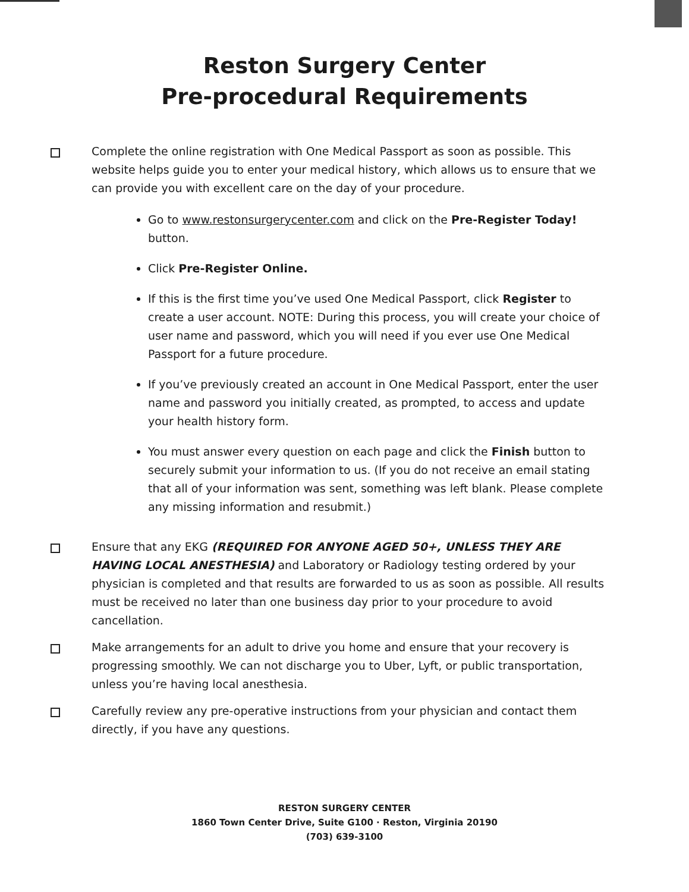Reston Surgery Center
Pre-procedural Requirements
Complete the online registration with One Medical Passport as soon as possible. This website helps guide you to enter your medical history, which allows us to ensure that we can provide you with excellent care on the day of your procedure.
Go to www.restonsurgerycenter.com and click on the Pre-Register Today! button.
Click Pre-Register Online.
If this is the first time you’ve used One Medical Passport, click Register to create a user account. NOTE: During this process, you will create your choice of user name and password, which you will need if you ever use One Medical Passport for a future procedure.
If you’ve previously created an account in One Medical Passport, enter the user name and password you initially created, as prompted, to access and update your health history form.
You must answer every question on each page and click the Finish button to securely submit your information to us. (If you do not receive an email stating that all of your information was sent, something was left blank. Please complete any missing information and resubmit.)
Ensure that any EKG (REQUIRED FOR ANYONE AGED 50+, UNLESS THEY ARE HAVING LOCAL ANESTHESIA) and Laboratory or Radiology testing ordered by your physician is completed and that results are forwarded to us as soon as possible. All results must be received no later than one business day prior to your procedure to avoid cancellation.
Make arrangements for an adult to drive you home and ensure that your recovery is progressing smoothly. We can not discharge you to Uber, Lyft, or public transportation, unless you’re having local anesthesia.
Carefully review any pre-operative instructions from your physician and contact them directly, if you have any questions.
RESTON SURGERY CENTER
1860 Town Center Drive, Suite G100 · Reston, Virginia 20190
(703) 639-3100